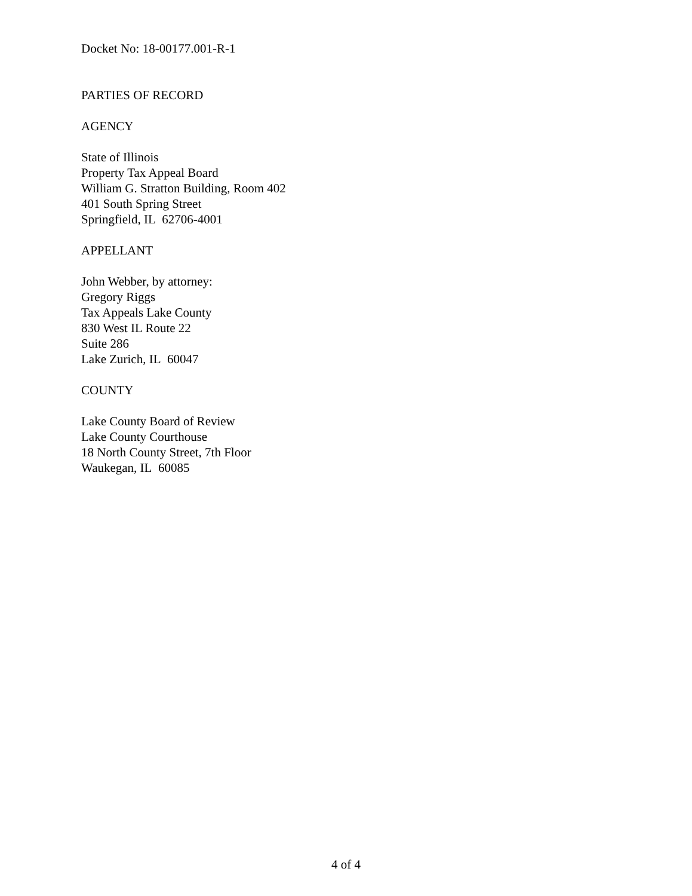Docket No: 18-00177.001-R-1
PARTIES OF RECORD
AGENCY
State of Illinois
Property Tax Appeal Board
William G. Stratton Building, Room 402
401 South Spring Street
Springfield, IL 62706-4001
APPELLANT
John Webber, by attorney:
Gregory Riggs
Tax Appeals Lake County
830 West IL Route 22
Suite 286
Lake Zurich, IL 60047
COUNTY
Lake County Board of Review
Lake County Courthouse
18 North County Street, 7th Floor
Waukegan, IL 60085
4 of 4